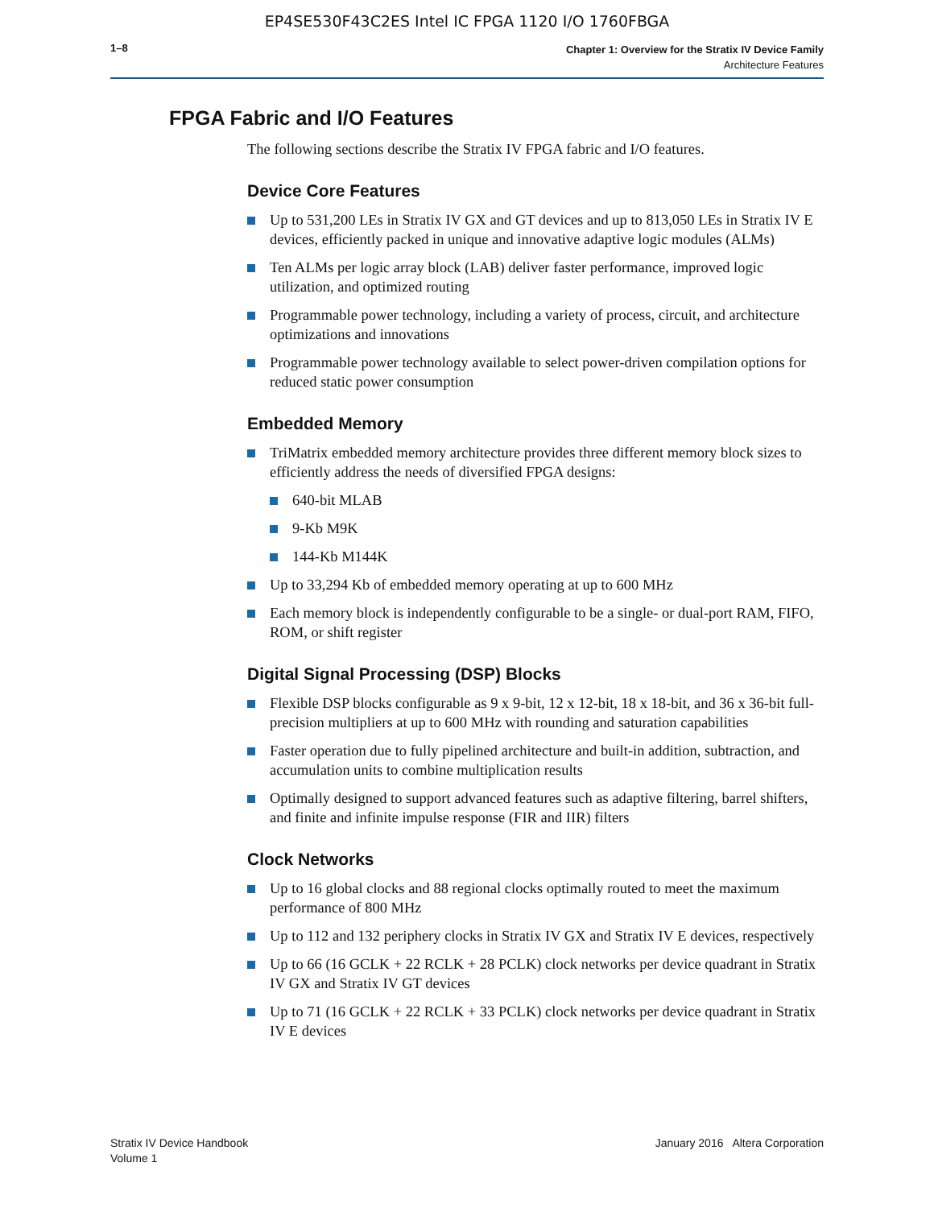EP4SE530F43C2ES Intel IC FPGA 1120 I/O 1760FBGA
1–8
Chapter 1: Overview for the Stratix IV Device Family
Architecture Features
FPGA Fabric and I/O Features
The following sections describe the Stratix IV FPGA fabric and I/O features.
Device Core Features
Up to 531,200 LEs in Stratix IV GX and GT devices and up to 813,050 LEs in Stratix IV E devices, efficiently packed in unique and innovative adaptive logic modules (ALMs)
Ten ALMs per logic array block (LAB) deliver faster performance, improved logic utilization, and optimized routing
Programmable power technology, including a variety of process, circuit, and architecture optimizations and innovations
Programmable power technology available to select power-driven compilation options for reduced static power consumption
Embedded Memory
TriMatrix embedded memory architecture provides three different memory block sizes to efficiently address the needs of diversified FPGA designs:
640-bit MLAB
9-Kb M9K
144-Kb M144K
Up to 33,294 Kb of embedded memory operating at up to 600 MHz
Each memory block is independently configurable to be a single- or dual-port RAM, FIFO, ROM, or shift register
Digital Signal Processing (DSP) Blocks
Flexible DSP blocks configurable as 9 x 9-bit, 12 x 12-bit, 18 x 18-bit, and 36 x 36-bit full-precision multipliers at up to 600 MHz with rounding and saturation capabilities
Faster operation due to fully pipelined architecture and built-in addition, subtraction, and accumulation units to combine multiplication results
Optimally designed to support advanced features such as adaptive filtering, barrel shifters, and finite and infinite impulse response (FIR and IIR) filters
Clock Networks
Up to 16 global clocks and 88 regional clocks optimally routed to meet the maximum performance of 800 MHz
Up to 112 and 132 periphery clocks in Stratix IV GX and Stratix IV E devices, respectively
Up to 66 (16 GCLK + 22 RCLK + 28 PCLK) clock networks per device quadrant in Stratix IV GX and Stratix IV GT devices
Up to 71 (16 GCLK + 22 RCLK + 33 PCLK) clock networks per device quadrant in Stratix IV E devices
Stratix IV Device Handbook
Volume 1
January 2016 Altera Corporation